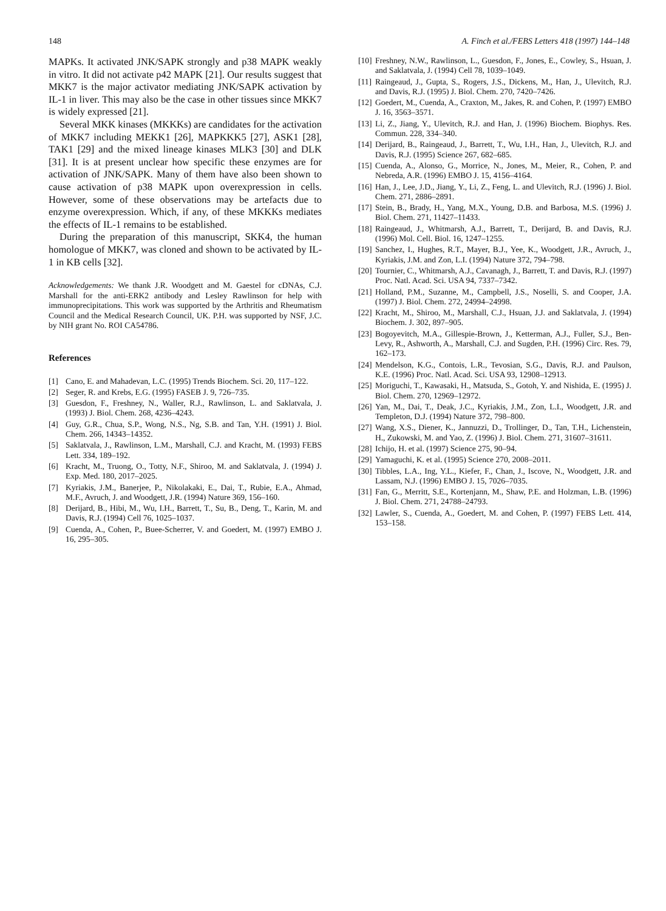148 A. Finch et al./FEBS Letters 418 (1997) 144–148
MAPKs. It activated JNK/SAPK strongly and p38 MAPK weakly in vitro. It did not activate p42 MAPK [21]. Our results suggest that MKK7 is the major activator mediating JNK/SAPK activation by IL-1 in liver. This may also be the case in other tissues since MKK7 is widely expressed [21].
Several MKK kinases (MKKKs) are candidates for the activation of MKK7 including MEKK1 [26], MAPKKK5 [27], ASK1 [28], TAK1 [29] and the mixed lineage kinases MLK3 [30] and DLK [31]. It is at present unclear how specific these enzymes are for activation of JNK/SAPK. Many of them have also been shown to cause activation of p38 MAPK upon overexpression in cells. However, some of these observations may be artefacts due to enzyme overexpression. Which, if any, of these MKKKs mediates the effects of IL-1 remains to be established.
During the preparation of this manuscript, SKK4, the human homologue of MKK7, was cloned and shown to be activated by IL-1 in KB cells [32].
Acknowledgements: We thank J.R. Woodgett and M. Gaestel for cDNAs, C.J. Marshall for the anti-ERK2 antibody and Lesley Rawlinson for help with immunoprecipitations. This work was supported by the Arthritis and Rheumatism Council and the Medical Research Council, UK. P.H. was supported by NSF, J.C. by NIH grant No. ROI CA54786.
References
[1] Cano, E. and Mahadevan, L.C. (1995) Trends Biochem. Sci. 20, 117–122.
[2] Seger, R. and Krebs, E.G. (1995) FASEB J. 9, 726–735.
[3] Guesdon, F., Freshney, N., Waller, R.J., Rawlinson, L. and Saklatvala, J. (1993) J. Biol. Chem. 268, 4236–4243.
[4] Guy, G.R., Chua, S.P., Wong, N.S., Ng, S.B. and Tan, Y.H. (1991) J. Biol. Chem. 266, 14343–14352.
[5] Saklatvala, J., Rawlinson, L.M., Marshall, C.J. and Kracht, M. (1993) FEBS Lett. 334, 189–192.
[6] Kracht, M., Truong, O., Totty, N.F., Shiroo, M. and Saklatvala, J. (1994) J. Exp. Med. 180, 2017–2025.
[7] Kyriakis, J.M., Banerjee, P., Nikolakaki, E., Dai, T., Rubie, E.A., Ahmad, M.F., Avruch, J. and Woodgett, J.R. (1994) Nature 369, 156–160.
[8] Derijard, B., Hibi, M., Wu, I.H., Barrett, T., Su, B., Deng, T., Karin, M. and Davis, R.J. (1994) Cell 76, 1025–1037.
[9] Cuenda, A., Cohen, P., Buee-Scherrer, V. and Goedert, M. (1997) EMBO J. 16, 295–305.
[10] Freshney, N.W., Rawlinson, L., Guesdon, F., Jones, E., Cowley, S., Hsuan, J. and Saklatvala, J. (1994) Cell 78, 1039–1049.
[11] Raingeaud, J., Gupta, S., Rogers, J.S., Dickens, M., Han, J., Ulevitch, R.J. and Davis, R.J. (1995) J. Biol. Chem. 270, 7420–7426.
[12] Goedert, M., Cuenda, A., Craxton, M., Jakes, R. and Cohen, P. (1997) EMBO J. 16, 3563–3571.
[13] Li, Z., Jiang, Y., Ulevitch, R.J. and Han, J. (1996) Biochem. Biophys. Res. Commun. 228, 334–340.
[14] Derijard, B., Raingeaud, J., Barrett, T., Wu, I.H., Han, J., Ulevitch, R.J. and Davis, R.J. (1995) Science 267, 682–685.
[15] Cuenda, A., Alonso, G., Morrice, N., Jones, M., Meier, R., Cohen, P. and Nebreda, A.R. (1996) EMBO J. 15, 4156–4164.
[16] Han, J., Lee, J.D., Jiang, Y., Li, Z., Feng, L. and Ulevitch, R.J. (1996) J. Biol. Chem. 271, 2886–2891.
[17] Stein, B., Brady, H., Yang, M.X., Young, D.B. and Barbosa, M.S. (1996) J. Biol. Chem. 271, 11427–11433.
[18] Raingeaud, J., Whitmarsh, A.J., Barrett, T., Derijard, B. and Davis, R.J. (1996) Mol. Cell. Biol. 16, 1247–1255.
[19] Sanchez, I., Hughes, R.T., Mayer, B.J., Yee, K., Woodgett, J.R., Avruch, J., Kyriakis, J.M. and Zon, L.I. (1994) Nature 372, 794–798.
[20] Tournier, C., Whitmarsh, A.J., Cavanagh, J., Barrett, T. and Davis, R.J. (1997) Proc. Natl. Acad. Sci. USA 94, 7337–7342.
[21] Holland, P.M., Suzanne, M., Campbell, J.S., Noselli, S. and Cooper, J.A. (1997) J. Biol. Chem. 272, 24994–24998.
[22] Kracht, M., Shiroo, M., Marshall, C.J., Hsuan, J.J. and Saklatvala, J. (1994) Biochem. J. 302, 897–905.
[23] Bogoyevitch, M.A., Gillespie-Brown, J., Ketterman, A.J., Fuller, S.J., Ben-Levy, R., Ashworth, A., Marshall, C.J. and Sugden, P.H. (1996) Circ. Res. 79, 162–173.
[24] Mendelson, K.G., Contois, L.R., Tevosian, S.G., Davis, R.J. and Paulson, K.E. (1996) Proc. Natl. Acad. Sci. USA 93, 12908–12913.
[25] Moriguchi, T., Kawasaki, H., Matsuda, S., Gotoh, Y. and Nishida, E. (1995) J. Biol. Chem. 270, 12969–12972.
[26] Yan, M., Dai, T., Deak, J.C., Kyriakis, J.M., Zon, L.I., Woodgett, J.R. and Templeton, D.J. (1994) Nature 372, 798–800.
[27] Wang, X.S., Diener, K., Jannuzzi, D., Trollinger, D., Tan, T.H., Lichenstein, H., Zukowski, M. and Yao, Z. (1996) J. Biol. Chem. 271, 31607–31611.
[28] Ichijo, H. et al. (1997) Science 275, 90–94.
[29] Yamaguchi, K. et al. (1995) Science 270, 2008–2011.
[30] Tibbles, L.A., Ing, Y.L., Kiefer, F., Chan, J., Iscove, N., Woodgett, J.R. and Lassam, N.J. (1996) EMBO J. 15, 7026–7035.
[31] Fan, G., Merritt, S.E., Kortenjann, M., Shaw, P.E. and Holzman, L.B. (1996) J. Biol. Chem. 271, 24788–24793.
[32] Lawler, S., Cuenda, A., Goedert, M. and Cohen, P. (1997) FEBS Lett. 414, 153–158.